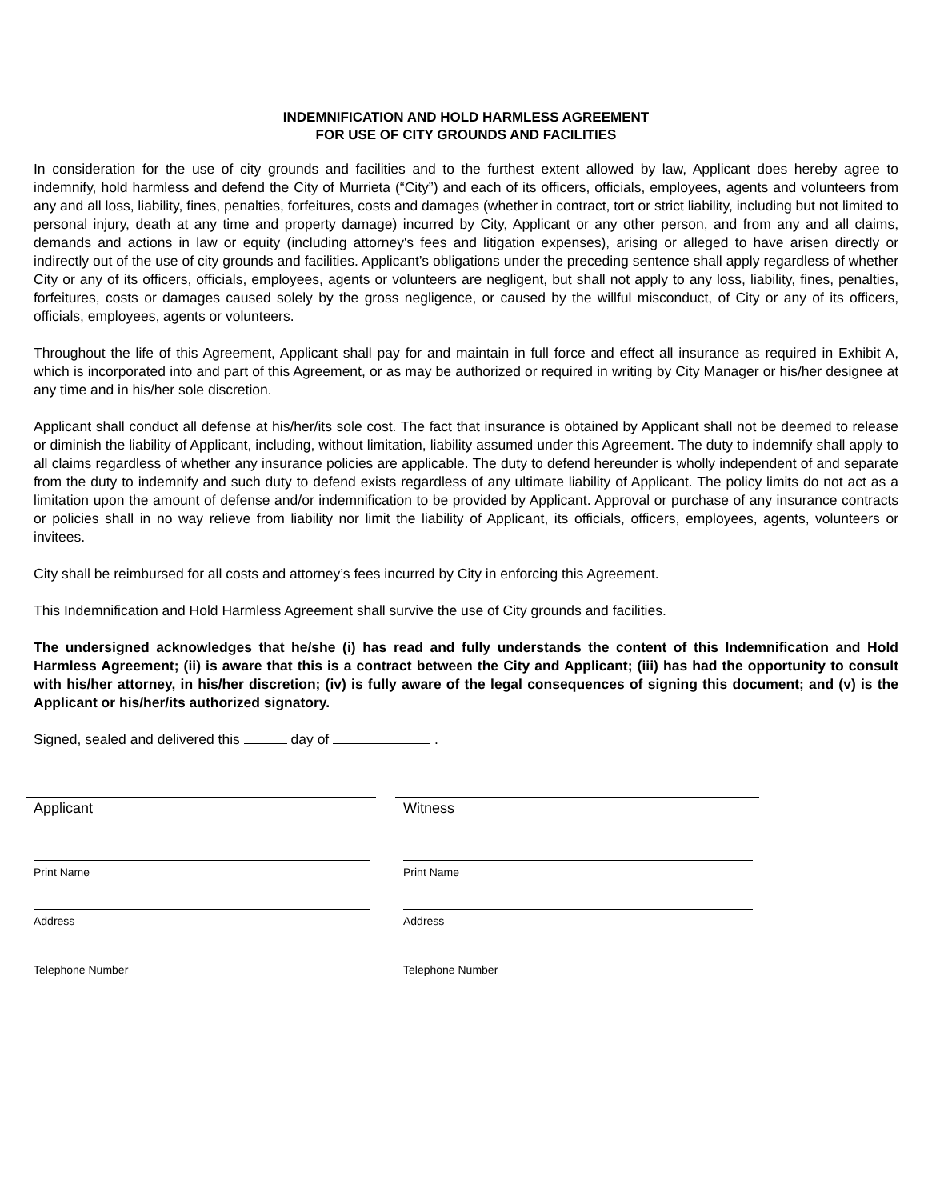INDEMNIFICATION AND HOLD HARMLESS AGREEMENT
FOR USE OF CITY GROUNDS AND FACILITIES
In consideration for the use of city grounds and facilities and to the furthest extent allowed by law, Applicant does hereby agree to indemnify, hold harmless and defend the City of Murrieta (“City”) and each of its officers, officials, employees, agents and volunteers from any and all loss, liability, fines, penalties, forfeitures, costs and damages (whether in contract, tort or strict liability, including but not limited to personal injury, death at any time and property damage) incurred by City, Applicant or any other person, and from any and all claims, demands and actions in law or equity (including attorney's fees and litigation expenses), arising or alleged to have arisen directly or indirectly out of the use of city grounds and facilities. Applicant’s obligations under the preceding sentence shall apply regardless of whether City or any of its officers, officials, employees, agents or volunteers are negligent, but shall not apply to any loss, liability, fines, penalties, forfeitures, costs or damages caused solely by the gross negligence, or caused by the willful misconduct, of City or any of its officers, officials, employees, agents or volunteers.
Throughout the life of this Agreement, Applicant shall pay for and maintain in full force and effect all insurance as required in Exhibit A, which is incorporated into and part of this Agreement, or as may be authorized or required in writing by City Manager or his/her designee at any time and in his/her sole discretion.
Applicant shall conduct all defense at his/her/its sole cost. The fact that insurance is obtained by Applicant shall not be deemed to release or diminish the liability of Applicant, including, without limitation, liability assumed under this Agreement. The duty to indemnify shall apply to all claims regardless of whether any insurance policies are applicable. The duty to defend hereunder is wholly independent of and separate from the duty to indemnify and such duty to defend exists regardless of any ultimate liability of Applicant. The policy limits do not act as a limitation upon the amount of defense and/or indemnification to be provided by Applicant. Approval or purchase of any insurance contracts or policies shall in no way relieve from liability nor limit the liability of Applicant, its officials, officers, employees, agents, volunteers or invitees.
City shall be reimbursed for all costs and attorney’s fees incurred by City in enforcing this Agreement.
This Indemnification and Hold Harmless Agreement shall survive the use of City grounds and facilities.
The undersigned acknowledges that he/she (i) has read and fully understands the content of this Indemnification and Hold Harmless Agreement; (ii) is aware that this is a contract between the City and Applicant; (iii) has had the opportunity to consult with his/her attorney, in his/her discretion; (iv) is fully aware of the legal consequences of signing this document; and (v) is the Applicant or his/her/its authorized signatory.
Signed, sealed and delivered this day of .
Applicant
Print Name
Address
Telephone Number
Witness
Print Name
Address
Telephone Number